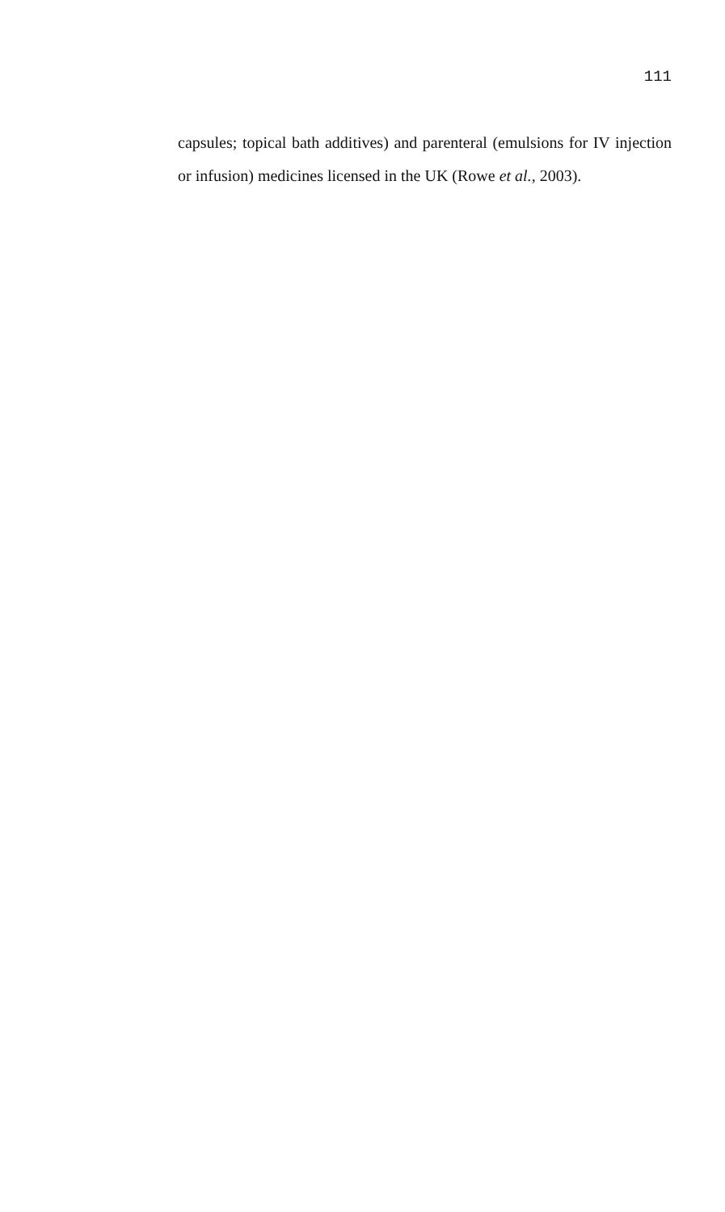111
capsules; topical bath additives) and parenteral (emulsions for IV injection or infusion) medicines licensed in the UK (Rowe et al., 2003).